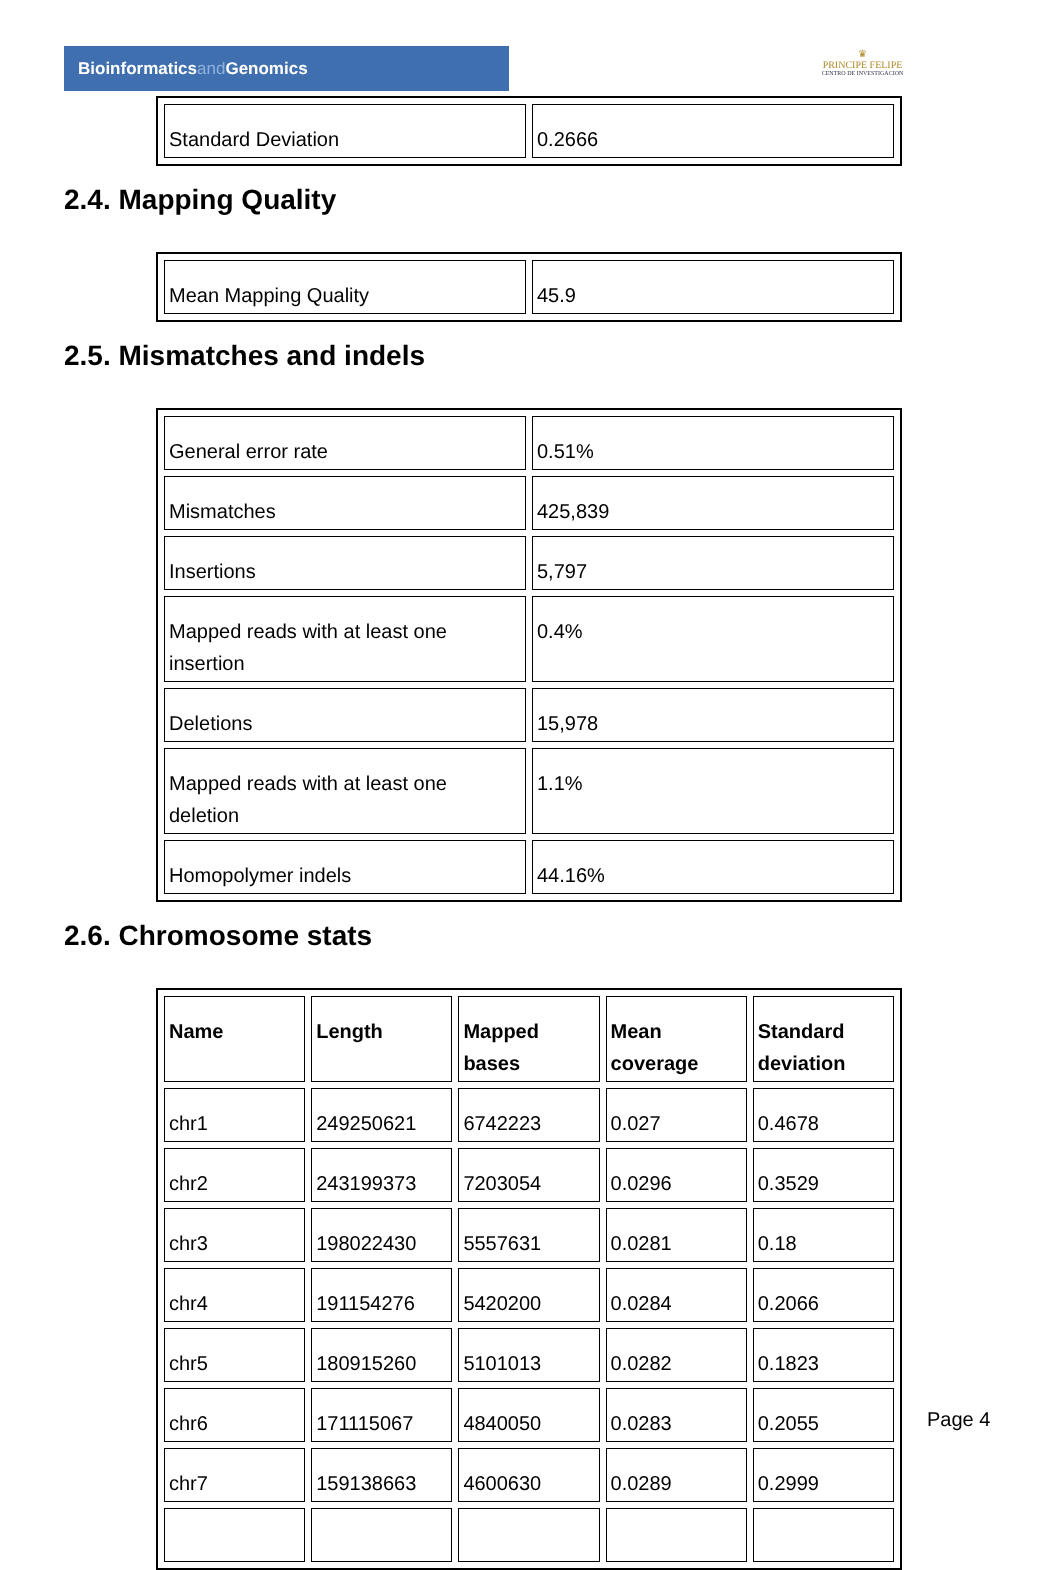Bioinformaticsand Genomics
♛
PRINCIPE FELIPE
CENTRO DE INVESTIGACION
| Standard Deviation | 0.2666 |
2.4. Mapping Quality
| Mean Mapping Quality | 45.9 |
2.5. Mismatches and indels
| General error rate | 0.51% |
| Mismatches | 425,839 |
| Insertions | 5,797 |
| Mapped reads with at least one insertion | 0.4% |
| Deletions | 15,978 |
| Mapped reads with at least one deletion | 1.1% |
| Homopolymer indels | 44.16% |
2.6. Chromosome stats
| Name | Length | Mapped bases | Mean coverage | Standard deviation |
| --- | --- | --- | --- | --- |
| chr1 | 249250621 | 6742223 | 0.027 | 0.4678 |
| chr2 | 243199373 | 7203054 | 0.0296 | 0.3529 |
| chr3 | 198022430 | 5557631 | 0.0281 | 0.18 |
| chr4 | 191154276 | 5420200 | 0.0284 | 0.2066 |
| chr5 | 180915260 | 5101013 | 0.0282 | 0.1823 |
| chr6 | 171115067 | 4840050 | 0.0283 | 0.2055 |
| chr7 | 159138663 | 4600630 | 0.0289 | 0.2999 |
Page 4